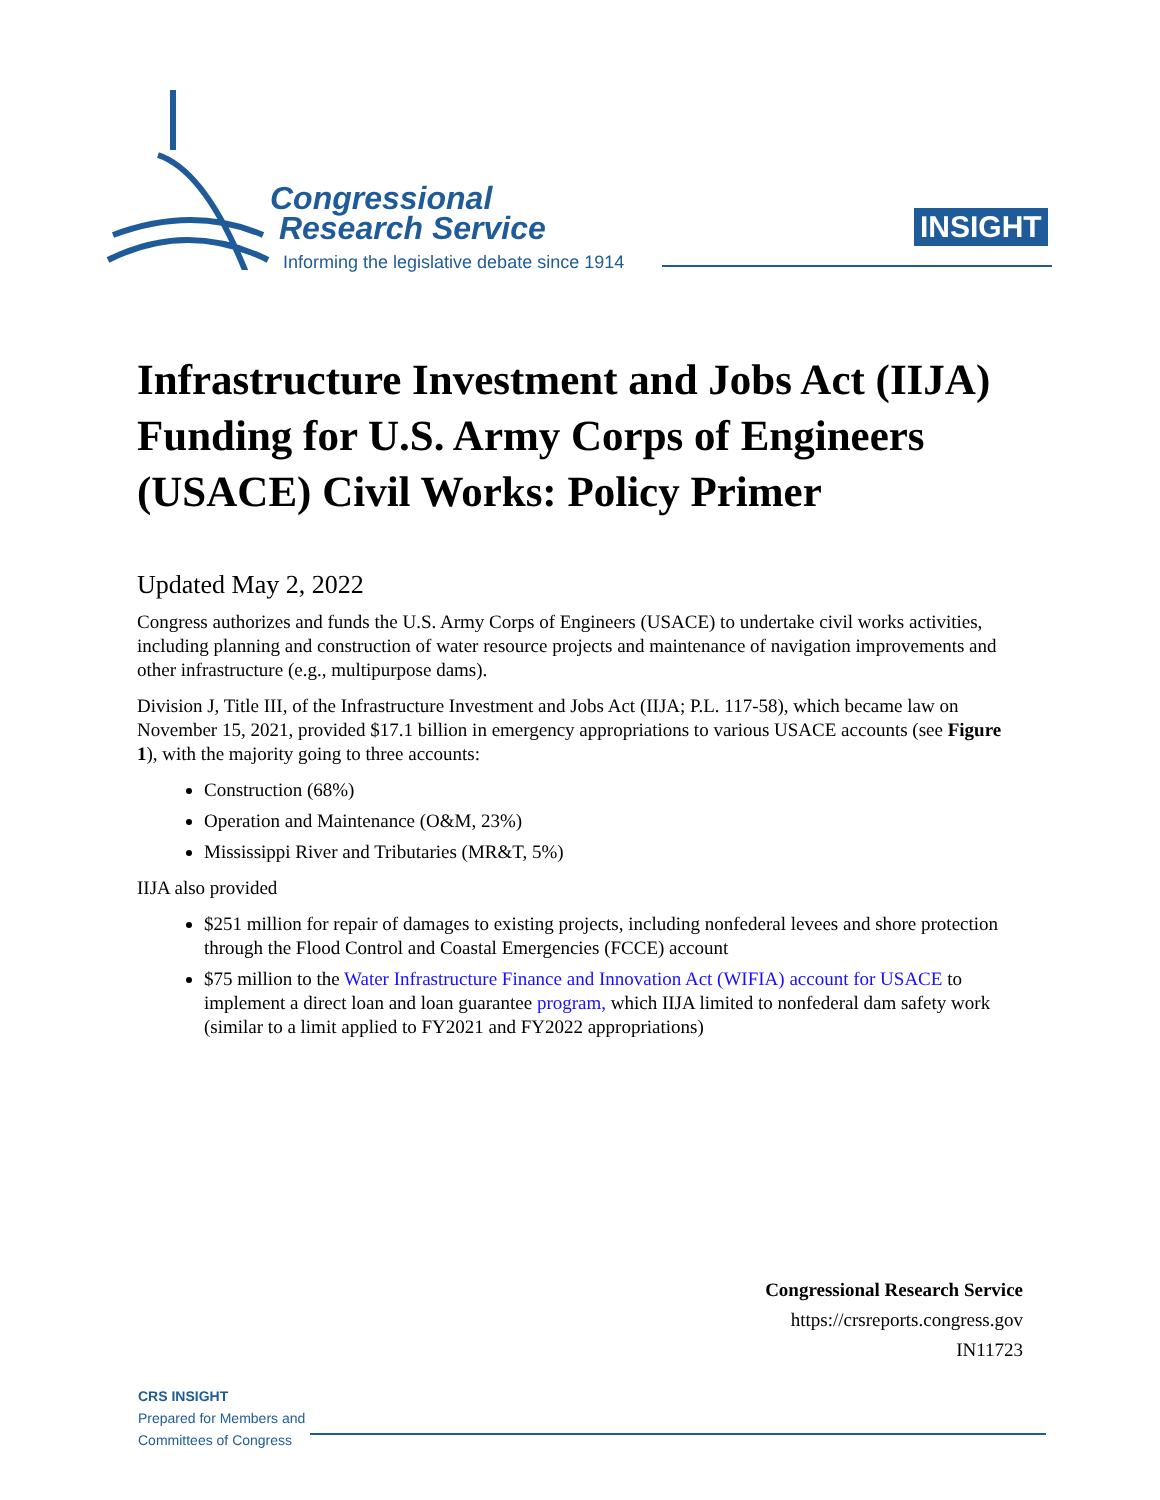Congressional
Research Service
Informing the legislative debate since 1914
INSIGHT
Infrastructure Investment and Jobs Act (IIJA) Funding for U.S. Army Corps of Engineers (USACE) Civil Works: Policy Primer
Updated May 2, 2022
Congress authorizes and funds the U.S. Army Corps of Engineers (USACE) to undertake civil works activities, including planning and construction of water resource projects and maintenance of navigation improvements and other infrastructure (e.g., multipurpose dams).
Division J, Title III, of the Infrastructure Investment and Jobs Act (IIJA; P.L. 117-58), which became law on November 15, 2021, provided $17.1 billion in emergency appropriations to various USACE accounts (see Figure 1), with the majority going to three accounts:
Construction (68%)
Operation and Maintenance (O&M, 23%)
Mississippi River and Tributaries (MR&T, 5%)
IIJA also provided
$251 million for repair of damages to existing projects, including nonfederal levees and shore protection through the Flood Control and Coastal Emergencies (FCCE) account
$75 million to the Water Infrastructure Finance and Innovation Act (WIFIA) account for USACE to implement a direct loan and loan guarantee program, which IIJA limited to nonfederal dam safety work (similar to a limit applied to FY2021 and FY2022 appropriations)
Congressional Research Service
https://crsreports.congress.gov
IN11723
CRS INSIGHT
Prepared for Members and
Committees of Congress